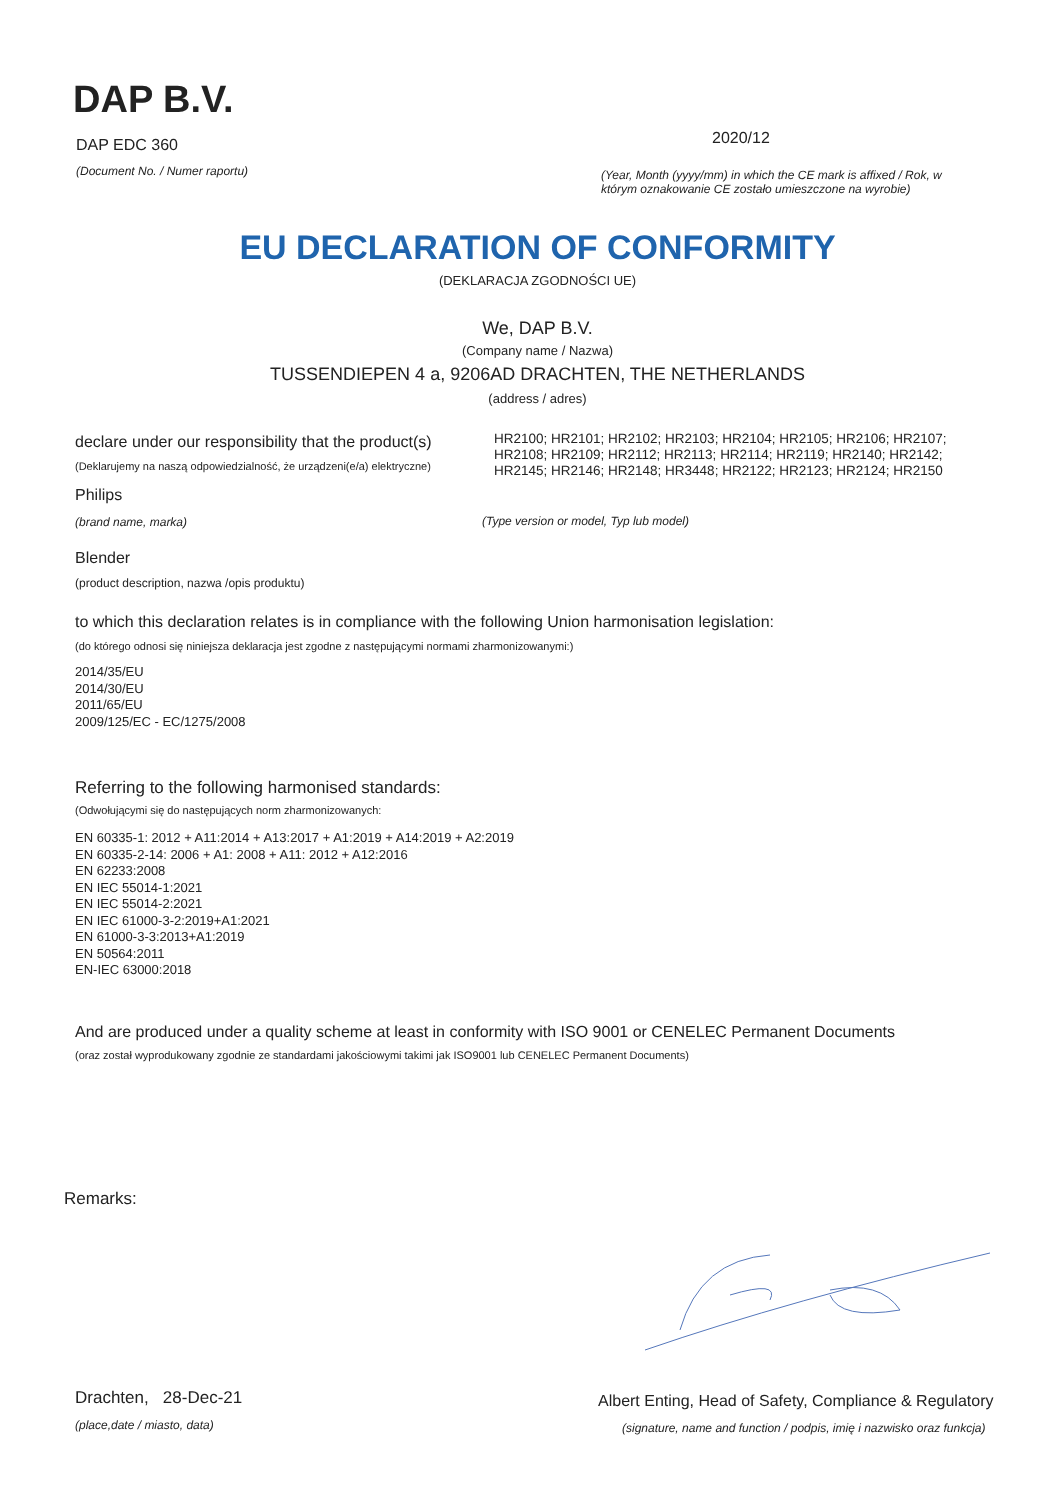DAP B.V.
DAP EDC 360
(Document No. / Numer raportu)
2020/12
(Year, Month (yyyy/mm) in which the CE mark is affixed / Rok, w którym oznakowanie CE zostało umieszczone na wyrobie)
EU DECLARATION OF CONFORMITY
(DEKLARACJA ZGODNOŚCI UE)
We, DAP B.V.
(Company name / Nazwa)
TUSSENDIEPEN 4 a, 9206AD DRACHTEN, THE NETHERLANDS
(address / adres)
declare under our responsibility that the product(s)
(Deklarujemy na naszą odpowiedzialność, że urządzeni(e/a) elektryczne)
HR2100; HR2101; HR2102; HR2103; HR2104; HR2105; HR2106; HR2107; HR2108; HR2109; HR2112; HR2113; HR2114; HR2119; HR2140; HR2142; HR2145; HR2146; HR2148; HR3448; HR2122; HR2123; HR2124; HR2150
Philips
(brand name, marka)
(Type version or model, Typ lub model)
Blender
(product description, nazwa /opis produktu)
to which this declaration relates is in compliance with the following Union harmonisation legislation:
(do którego odnosi się niniejsza deklaracja jest zgodne z następującymi normami zharmonizowanymi:)
2014/35/EU
2014/30/EU
2011/65/EU
2009/125/EC - EC/1275/2008
Referring to the following harmonised standards:
(Odwołującymi się do następujących norm zharmonizowanych:
EN 60335-1: 2012 + A11:2014 + A13:2017 + A1:2019 + A14:2019 + A2:2019
EN 60335-2-14: 2006 + A1: 2008 + A11: 2012 + A12:2016
EN 62233:2008
EN IEC 55014-1:2021
EN IEC 55014-2:2021
EN IEC 61000-3-2:2019+A1:2021
EN 61000-3-3:2013+A1:2019
EN 50564:2011
EN-IEC 63000:2018
And are produced under a quality scheme at least in conformity with ISO 9001 or CENELEC Permanent Documents
(oraz został wyprodukowany zgodnie ze standardami jakościowymi takimi jak ISO9001 lub CENELEC Permanent Documents)
Remarks:
Drachten, 28-Dec-21
(place,date / miasto, data)
Albert Enting, Head of Safety, Compliance & Regulatory
(signature, name and function / podpis, imię i nazwisko oraz funkcja)